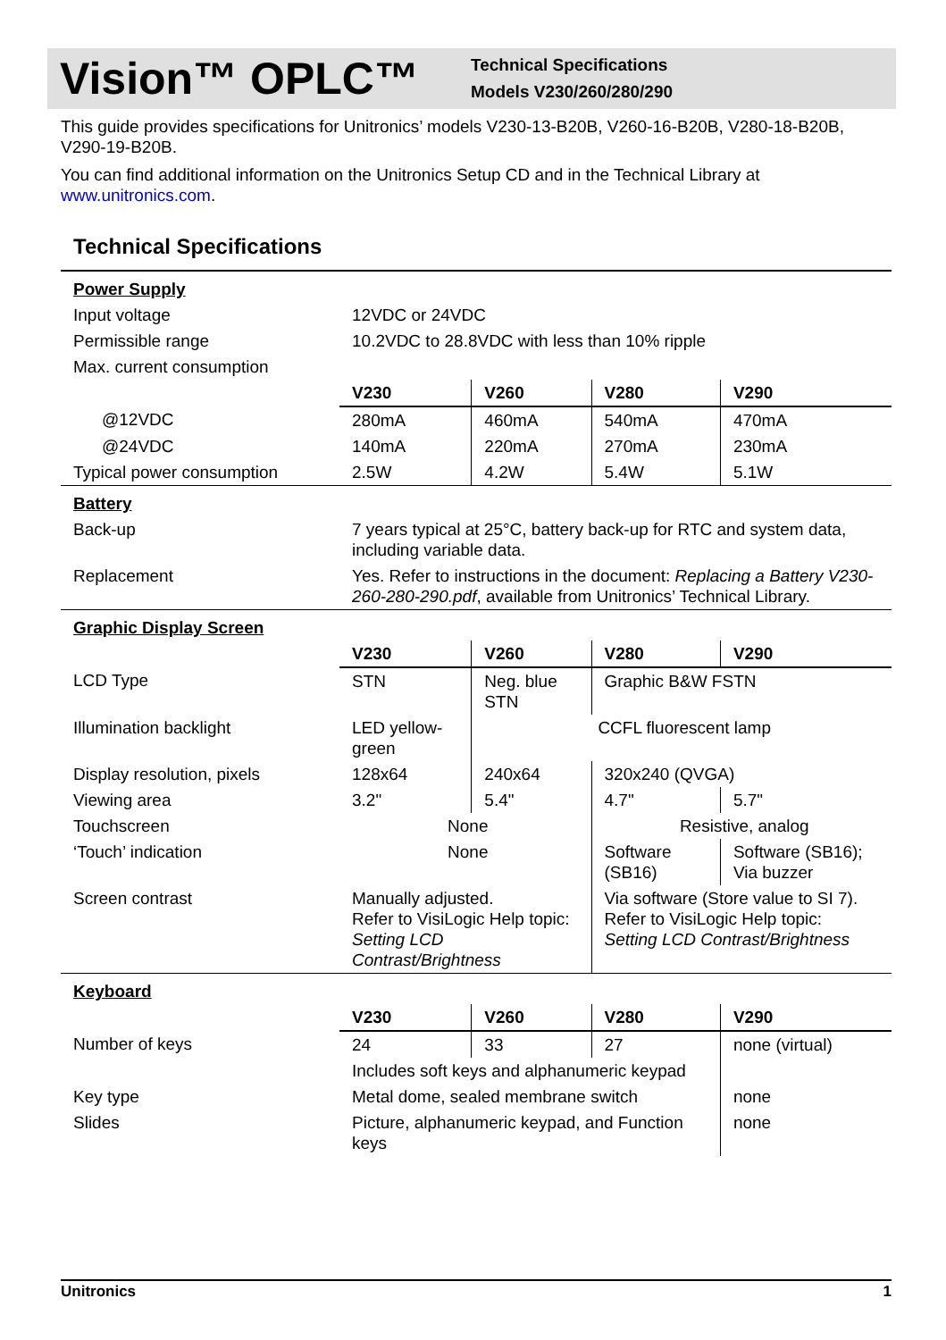Vision™ OPLC™
Technical Specifications
Models V230/260/280/290
This guide provides specifications for Unitronics’ models V230-13-B20B, V260-16-B20B, V280-18-B20B, V290-19-B20B.
You can find additional information on the Unitronics Setup CD and in the Technical Library at www.unitronics.com.
Technical Specifications
| Power Supply | | | | |
| Input voltage | 12VDC or 24VDC | | | |
| Permissible range | 10.2VDC to 28.8VDC with less than 10% ripple | | | |
| Max. current consumption | | | | |
| | V230 | V260 | V280 | V290 |
| @12VDC | 280mA | 460mA | 540mA | 470mA |
| @24VDC | 140mA | 220mA | 270mA | 230mA |
| Typical power consumption | 2.5W | 4.2W | 5.4W | 5.1W |
| Battery | | | | |
| Back-up | 7 years typical at 25°C, battery back-up for RTC and system data, including variable data. | | | |
| Replacement | Yes. Refer to instructions in the document: Replacing a Battery V230-260-280-290.pdf , available from Unitronics’ Technical Library. | | | |
| Graphic Display Screen | | | | |
| | V230 | V260 | V280 | V290 |
| LCD Type | STN | Neg. blue STN | Graphic B&W FSTN | |
| Illumination backlight | LED yellow-green | CCFL fluorescent lamp | | |
| Display resolution, pixels | 128x64 | 240x64 | 320x240 (QVGA) | |
| Viewing area | 3.2" | 5.4" | 4.7" | 5.7" |
| Touchscreen | None | | Resistive, analog | |
| ‘Touch’ indication | None | | Software (SB16) | Software (SB16); Via buzzer |
| Screen contrast | Manually adjusted. Refer to VisiLogic Help topic: Setting LCD Contrast/Brightness | | Via software (Store value to SI 7). Refer to VisiLogic Help topic: Setting LCD Contrast/Brightness | |
| Keyboard | | | | |
| | V230 | V260 | V280 | V290 |
| Number of keys | 24 | 33 | 27 | none (virtual) |
| | Includes soft keys and alphanumeric keypad | | | |
| Key type | Metal dome, sealed membrane switch | | | none |
| Slides | Picture, alphanumeric keypad, and Function keys | | | none |
Unitronics 1